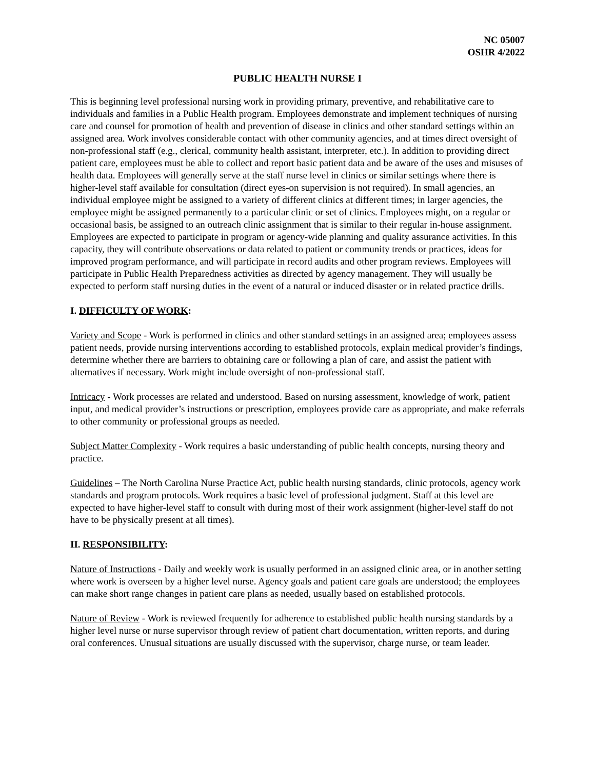NC 05007
OSHR 4/2022
PUBLIC HEALTH NURSE I
This is beginning level professional nursing work in providing primary, preventive, and rehabilitative care to individuals and families in a Public Health program. Employees demonstrate and implement techniques of nursing care and counsel for promotion of health and prevention of disease in clinics and other standard settings within an assigned area. Work involves considerable contact with other community agencies, and at times direct oversight of non-professional staff (e.g., clerical, community health assistant, interpreter, etc.). In addition to providing direct patient care, employees must be able to collect and report basic patient data and be aware of the uses and misuses of health data. Employees will generally serve at the staff nurse level in clinics or similar settings where there is higher-level staff available for consultation (direct eyes-on supervision is not required). In small agencies, an individual employee might be assigned to a variety of different clinics at different times; in larger agencies, the employee might be assigned permanently to a particular clinic or set of clinics. Employees might, on a regular or occasional basis, be assigned to an outreach clinic assignment that is similar to their regular in-house assignment. Employees are expected to participate in program or agency-wide planning and quality assurance activities. In this capacity, they will contribute observations or data related to patient or community trends or practices, ideas for improved program performance, and will participate in record audits and other program reviews. Employees will participate in Public Health Preparedness activities as directed by agency management. They will usually be expected to perform staff nursing duties in the event of a natural or induced disaster or in related practice drills.
I. DIFFICULTY OF WORK:
Variety and Scope - Work is performed in clinics and other standard settings in an assigned area; employees assess patient needs, provide nursing interventions according to established protocols, explain medical provider’s findings, determine whether there are barriers to obtaining care or following a plan of care, and assist the patient with alternatives if necessary. Work might include oversight of non-professional staff.
Intricacy - Work processes are related and understood. Based on nursing assessment, knowledge of work, patient input, and medical provider’s instructions or prescription, employees provide care as appropriate, and make referrals to other community or professional groups as needed.
Subject Matter Complexity - Work requires a basic understanding of public health concepts, nursing theory and practice.
Guidelines – The North Carolina Nurse Practice Act, public health nursing standards, clinic protocols, agency work standards and program protocols. Work requires a basic level of professional judgment. Staff at this level are expected to have higher-level staff to consult with during most of their work assignment (higher-level staff do not have to be physically present at all times).
II. RESPONSIBILITY:
Nature of Instructions - Daily and weekly work is usually performed in an assigned clinic area, or in another setting where work is overseen by a higher level nurse. Agency goals and patient care goals are understood; the employees can make short range changes in patient care plans as needed, usually based on established protocols.
Nature of Review - Work is reviewed frequently for adherence to established public health nursing standards by a higher level nurse or nurse supervisor through review of patient chart documentation, written reports, and during oral conferences. Unusual situations are usually discussed with the supervisor, charge nurse, or team leader.